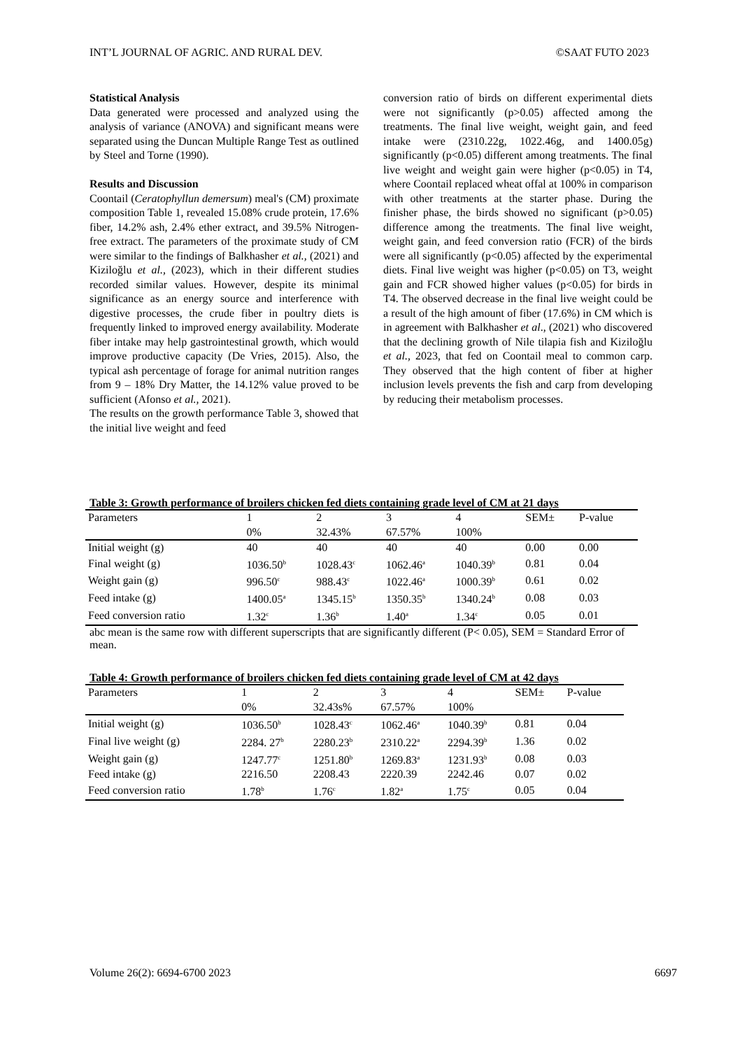INT’L JOURNAL OF AGRIC. AND RURAL DEV. ©SAAT FUTO 2023
Statistical Analysis
Data generated were processed and analyzed using the analysis of variance (ANOVA) and significant means were separated using the Duncan Multiple Range Test as outlined by Steel and Torne (1990).
Results and Discussion
Coontail (Ceratophyllun demersum) meal's (CM) proximate composition Table 1, revealed 15.08% crude protein, 17.6% fiber, 14.2% ash, 2.4% ether extract, and 39.5% Nitrogen-free extract. The parameters of the proximate study of CM were similar to the findings of Balkhasher et al., (2021) and Kiziloğlu et al., (2023), which in their different studies recorded similar values. However, despite its minimal significance as an energy source and interference with digestive processes, the crude fiber in poultry diets is frequently linked to improved energy availability. Moderate fiber intake may help gastrointestinal growth, which would improve productive capacity (De Vries, 2015). Also, the typical ash percentage of forage for animal nutrition ranges from 9 – 18% Dry Matter, the 14.12% value proved to be sufficient (Afonso et al., 2021).
The results on the growth performance Table 3, showed that the initial live weight and feed
conversion ratio of birds on different experimental diets were not significantly (p>0.05) affected among the treatments. The final live weight, weight gain, and feed intake were (2310.22g, 1022.46g, and 1400.05g) significantly (p<0.05) different among treatments. The final live weight and weight gain were higher (p<0.05) in T4, where Coontail replaced wheat offal at 100% in comparison with other treatments at the starter phase. During the finisher phase, the birds showed no significant (p>0.05) difference among the treatments. The final live weight, weight gain, and feed conversion ratio (FCR) of the birds were all significantly (p<0.05) affected by the experimental diets. Final live weight was higher (p<0.05) on T3, weight gain and FCR showed higher values (p<0.05) for birds in T4. The observed decrease in the final live weight could be a result of the high amount of fiber (17.6%) in CM which is in agreement with Balkhasher et al., (2021) who discovered that the declining growth of Nile tilapia fish and Kiziloğlu et al., 2023, that fed on Coontail meal to common carp. They observed that the high content of fiber at higher inclusion levels prevents the fish and carp from developing by reducing their metabolism processes.
Table 3: Growth performance of broilers chicken fed diets containing grade level of CM at 21 days
| Parameters | 1 | 2 | 3 | 4 | SEM± | P-value |
| | 0% | 32.43% | 67.57% | 100% | | |
| Initial weight (g) | 40 | 40 | 40 | 40 | 0.00 | 0.00 |
| Final weight (g) | 1036.50<sup>b</sup> | 1028.43<sup>c</sup> | 1062.46<sup>a</sup> | 1040.39<sup>b</sup> | 0.81 | 0.04 |
| Weight gain (g) | 996.50<sup>c</sup> | 988.43<sup>c</sup> | 1022.46<sup>a</sup> | 1000.39<sup>b</sup> | 0.61 | 0.02 |
| Feed intake (g) | 1400.05<sup>a</sup> | 1345.15<sup>b</sup> | 1350.35<sup>b</sup> | 1340.24<sup>b</sup> | 0.08 | 0.03 |
| Feed conversion ratio | 1.32<sup>c</sup> | 1.36<sup>b</sup> | 1.40<sup>a</sup> | 1.34<sup>c</sup> | 0.05 | 0.01 |
abc mean is the same row with different superscripts that are significantly different (P< 0.05), SEM = Standard Error of mean.
Table 4: Growth performance of broilers chicken fed diets containing grade level of CM at 42 days
| Parameters | 1 | 2 | 3 | 4 | SEM± | P-value |
| | 0% | 32.43s% | 67.57% | 100% | | |
| Initial weight (g) | 1036.50<sup>b</sup> | 1028.43<sup>c</sup> | 1062.46<sup>a</sup> | 1040.39<sup>b</sup> | 0.81 | 0.04 |
| Final live weight (g) | 2284. 27<sup>b</sup> | 2280.23<sup>b</sup> | 2310.22<sup>a</sup> | 2294.39<sup>b</sup> | 1.36 | 0.02 |
| Weight gain (g) | 1247.77<sup>c</sup> | 1251.80<sup>b</sup> | 1269.83<sup>a</sup> | 1231.93<sup>b</sup> | 0.08 | 0.03 |
| Feed intake (g) | 2216.50 | 2208.43 | 2220.39 | 2242.46 | 0.07 | 0.02 |
| Feed conversion ratio | 1.78<sup>b</sup> | 1.76<sup>c</sup> | 1.82<sup>a</sup> | 1.75<sup>c</sup> | 0.05 | 0.04 |
Volume 26(2): 6694-6700 2023 6697